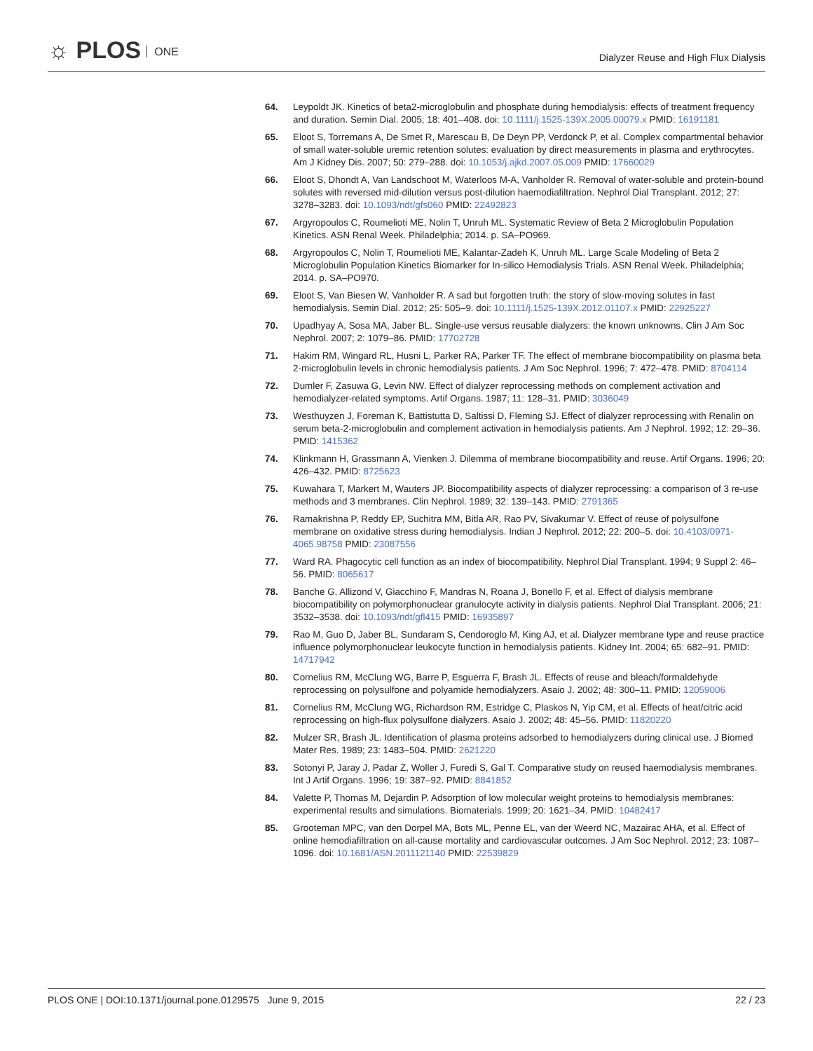☼ PLOS ONE
Dialyzer Reuse and High Flux Dialysis
64. Leypoldt JK. Kinetics of beta2-microglobulin and phosphate during hemodialysis: effects of treatment frequency and duration. Semin Dial. 2005; 18: 401–408. doi: 10.1111/j.1525-139X.2005.00079.x PMID: 16191181
65. Eloot S, Torremans A, De Smet R, Marescau B, De Deyn PP, Verdonck P, et al. Complex compartmental behavior of small water-soluble uremic retention solutes: evaluation by direct measurements in plasma and erythrocytes. Am J Kidney Dis. 2007; 50: 279–288. doi: 10.1053/j.ajkd.2007.05.009 PMID: 17660029
66. Eloot S, Dhondt A, Van Landschoot M, Waterloos M-A, Vanholder R. Removal of water-soluble and protein-bound solutes with reversed mid-dilution versus post-dilution haemodiafiltration. Nephrol Dial Transplant. 2012; 27: 3278–3283. doi: 10.1093/ndt/gfs060 PMID: 22492823
67. Argyropoulos C, Roumelioti ME, Nolin T, Unruh ML. Systematic Review of Beta 2 Microglobulin Population Kinetics. ASN Renal Week. Philadelphia; 2014. p. SA–PO969.
68. Argyropoulos C, Nolin T, Roumelioti ME, Kalantar-Zadeh K, Unruh ML. Large Scale Modeling of Beta 2 Microglobulin Population Kinetics Biomarker for In-silico Hemodialysis Trials. ASN Renal Week. Philadelphia; 2014. p. SA–PO970.
69. Eloot S, Van Biesen W, Vanholder R. A sad but forgotten truth: the story of slow-moving solutes in fast hemodialysis. Semin Dial. 2012; 25: 505–9. doi: 10.1111/j.1525-139X.2012.01107.x PMID: 22925227
70. Upadhyay A, Sosa MA, Jaber BL. Single-use versus reusable dialyzers: the known unknowns. Clin J Am Soc Nephrol. 2007; 2: 1079–86. PMID: 17702728
71. Hakim RM, Wingard RL, Husni L, Parker RA, Parker TF. The effect of membrane biocompatibility on plasma beta 2-microglobulin levels in chronic hemodialysis patients. J Am Soc Nephrol. 1996; 7: 472–478. PMID: 8704114
72. Dumler F, Zasuwa G, Levin NW. Effect of dialyzer reprocessing methods on complement activation and hemodialyzer-related symptoms. Artif Organs. 1987; 11: 128–31. PMID: 3036049
73. Westhuyzen J, Foreman K, Battistutta D, Saltissi D, Fleming SJ. Effect of dialyzer reprocessing with Renalin on serum beta-2-microglobulin and complement activation in hemodialysis patients. Am J Nephrol. 1992; 12: 29–36. PMID: 1415362
74. Klinkmann H, Grassmann A, Vienken J. Dilemma of membrane biocompatibility and reuse. Artif Organs. 1996; 20: 426–432. PMID: 8725623
75. Kuwahara T, Markert M, Wauters JP. Biocompatibility aspects of dialyzer reprocessing: a comparison of 3 re-use methods and 3 membranes. Clin Nephrol. 1989; 32: 139–143. PMID: 2791365
76. Ramakrishna P, Reddy EP, Suchitra MM, Bitla AR, Rao PV, Sivakumar V. Effect of reuse of polysulfone membrane on oxidative stress during hemodialysis. Indian J Nephrol. 2012; 22: 200–5. doi: 10.4103/0971-4065.98758 PMID: 23087556
77. Ward RA. Phagocytic cell function as an index of biocompatibility. Nephrol Dial Transplant. 1994; 9 Suppl 2: 46–56. PMID: 8065617
78. Banche G, Allizond V, Giacchino F, Mandras N, Roana J, Bonello F, et al. Effect of dialysis membrane biocompatibility on polymorphonuclear granulocyte activity in dialysis patients. Nephrol Dial Transplant. 2006; 21: 3532–3538. doi: 10.1093/ndt/gfl415 PMID: 16935897
79. Rao M, Guo D, Jaber BL, Sundaram S, Cendoroglo M, King AJ, et al. Dialyzer membrane type and reuse practice influence polymorphonuclear leukocyte function in hemodialysis patients. Kidney Int. 2004; 65: 682–91. PMID: 14717942
80. Cornelius RM, McClung WG, Barre P, Esguerra F, Brash JL. Effects of reuse and bleach/formaldehyde reprocessing on polysulfone and polyamide hemodialyzers. Asaio J. 2002; 48: 300–11. PMID: 12059006
81. Cornelius RM, McClung WG, Richardson RM, Estridge C, Plaskos N, Yip CM, et al. Effects of heat/citric acid reprocessing on high-flux polysulfone dialyzers. Asaio J. 2002; 48: 45–56. PMID: 11820220
82. Mulzer SR, Brash JL. Identification of plasma proteins adsorbed to hemodialyzers during clinical use. J Biomed Mater Res. 1989; 23: 1483–504. PMID: 2621220
83. Sotonyi P, Jaray J, Padar Z, Woller J, Furedi S, Gal T. Comparative study on reused haemodialysis membranes. Int J Artif Organs. 1996; 19: 387–92. PMID: 8841852
84. Valette P, Thomas M, Dejardin P. Adsorption of low molecular weight proteins to hemodialysis membranes: experimental results and simulations. Biomaterials. 1999; 20: 1621–34. PMID: 10482417
85. Grooteman MPC, van den Dorpel MA, Bots ML, Penne EL, van der Weerd NC, Mazairac AHA, et al. Effect of online hemodiafiltration on all-cause mortality and cardiovascular outcomes. J Am Soc Nephrol. 2012; 23: 1087–1096. doi: 10.1681/ASN.2011121140 PMID: 22539829
PLOS ONE | DOI:10.1371/journal.pone.0129575 June 9, 2015
22 / 23